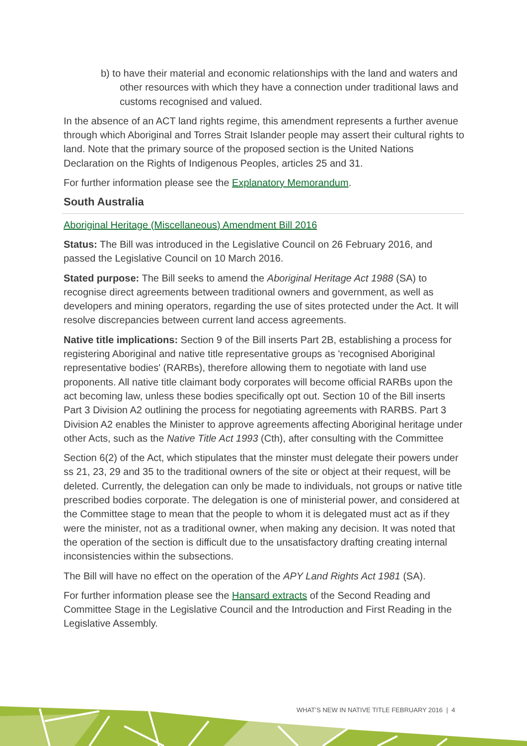b) to have their material and economic relationships with the land and waters and other resources with which they have a connection under traditional laws and customs recognised and valued.
In the absence of an ACT land rights regime, this amendment represents a further avenue through which Aboriginal and Torres Strait Islander people may assert their cultural rights to land. Note that the primary source of the proposed section is the United Nations Declaration on the Rights of Indigenous Peoples, articles 25 and 31.
For further information please see the Explanatory Memorandum.
South Australia
Aboriginal Heritage (Miscellaneous) Amendment Bill 2016
Status: The Bill was introduced in the Legislative Council on 26 February 2016, and passed the Legislative Council on 10 March 2016.
Stated purpose: The Bill seeks to amend the Aboriginal Heritage Act 1988 (SA) to recognise direct agreements between traditional owners and government, as well as developers and mining operators, regarding the use of sites protected under the Act. It will resolve discrepancies between current land access agreements.
Native title implications: Section 9 of the Bill inserts Part 2B, establishing a process for registering Aboriginal and native title representative groups as 'recognised Aboriginal representative bodies' (RARBs), therefore allowing them to negotiate with land use proponents. All native title claimant body corporates will become official RARBs upon the act becoming law, unless these bodies specifically opt out. Section 10 of the Bill inserts Part 3 Division A2 outlining the process for negotiating agreements with RARBS. Part 3 Division A2 enables the Minister to approve agreements affecting Aboriginal heritage under other Acts, such as the Native Title Act 1993 (Cth), after consulting with the Committee
Section 6(2) of the Act, which stipulates that the minster must delegate their powers under ss 21, 23, 29 and 35 to the traditional owners of the site or object at their request, will be deleted. Currently, the delegation can only be made to individuals, not groups or native title prescribed bodies corporate. The delegation is one of ministerial power, and considered at the Committee stage to mean that the people to whom it is delegated must act as if they were the minister, not as a traditional owner, when making any decision. It was noted that the operation of the section is difficult due to the unsatisfactory drafting creating internal inconsistencies within the subsections.
The Bill will have no effect on the operation of the APY Land Rights Act 1981 (SA).
For further information please see the Hansard extracts of the Second Reading and Committee Stage in the Legislative Council and the Introduction and First Reading in the Legislative Assembly.
WHAT’S NEW IN NATIVE TITLE FEBRUARY 2016 | 4